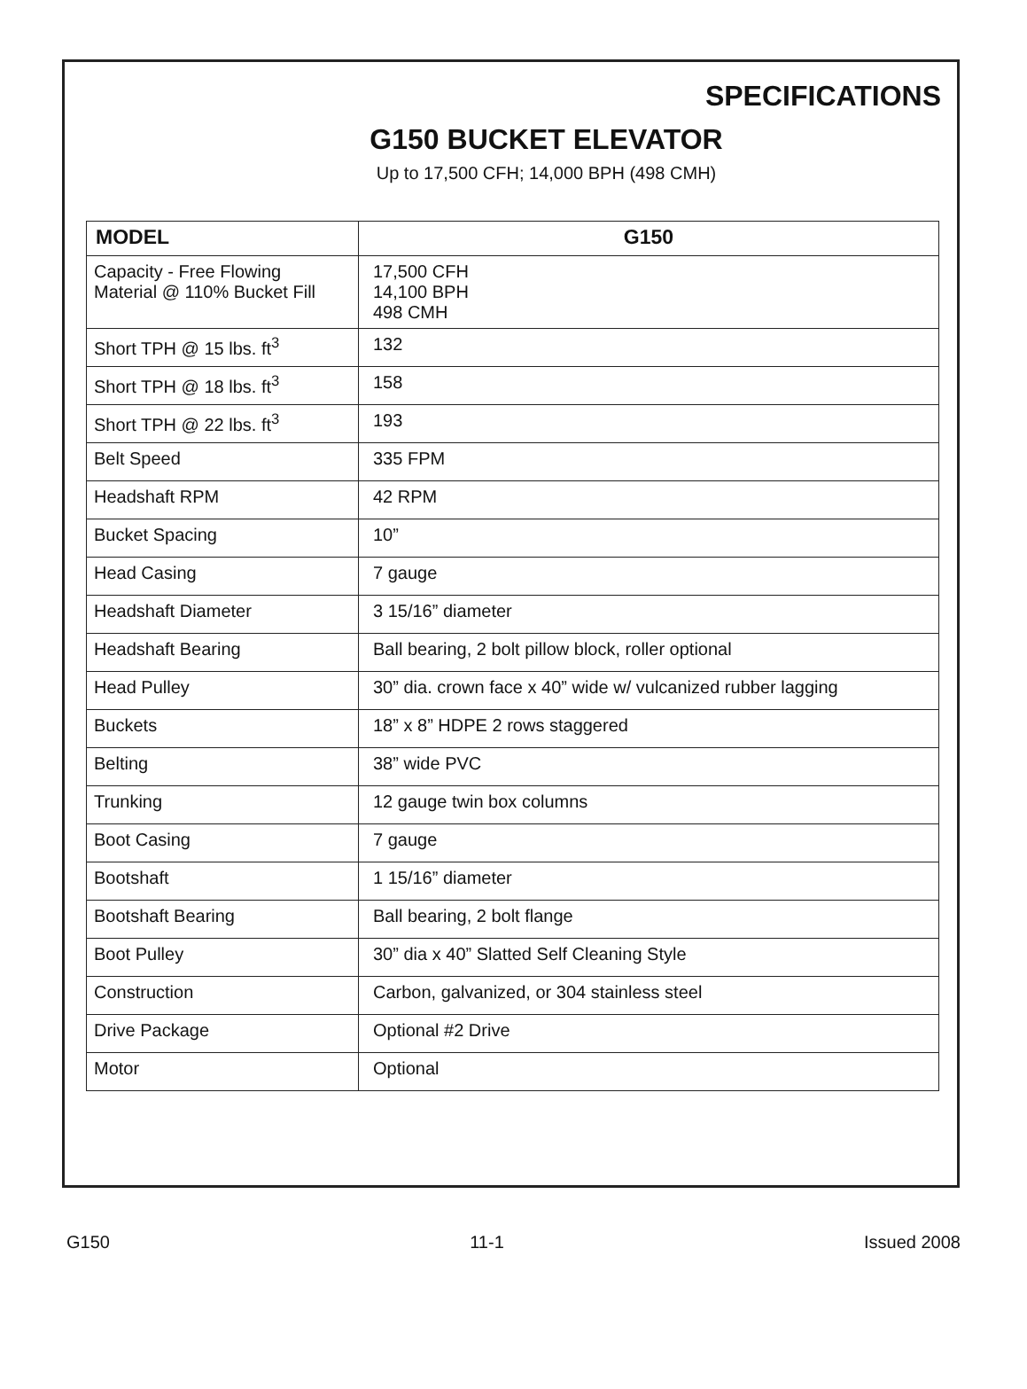SPECIFICATIONS
G150 BUCKET ELEVATOR
Up to 17,500 CFH; 14,000 BPH (498 CMH)
| MODEL | G150 |
| --- | --- |
| Capacity - Free Flowing Material @ 110% Bucket Fill | 17,500 CFH 14,100 BPH 498 CMH |
| Short TPH @ 15 lbs. ft<sup>3</sup> | 132 |
| Short TPH @ 18 lbs. ft<sup>3</sup> | 158 |
| Short TPH @ 22 lbs. ft<sup>3</sup> | 193 |
| Belt Speed | 335 FPM |
| Headshaft RPM | 42 RPM |
| Bucket Spacing | 10” |
| Head Casing | 7 gauge |
| Headshaft Diameter | 3 15/16” diameter |
| Headshaft Bearing | Ball bearing, 2 bolt pillow block, roller optional |
| Head Pulley | 30” dia. crown face x 40” wide w/ vulcanized rubber lagging |
| Buckets | 18” x 8” HDPE 2 rows staggered |
| Belting | 38” wide PVC |
| Trunking | 12 gauge twin box columns |
| Boot Casing | 7 gauge |
| Bootshaft | 1 15/16” diameter |
| Bootshaft Bearing | Ball bearing, 2 bolt flange |
| Boot Pulley | 30” dia x 40” Slatted Self Cleaning Style |
| Construction | Carbon, galvanized, or 304 stainless steel |
| Drive Package | Optional #2 Drive |
| Motor | Optional |
G150 11-1 Issued 2008